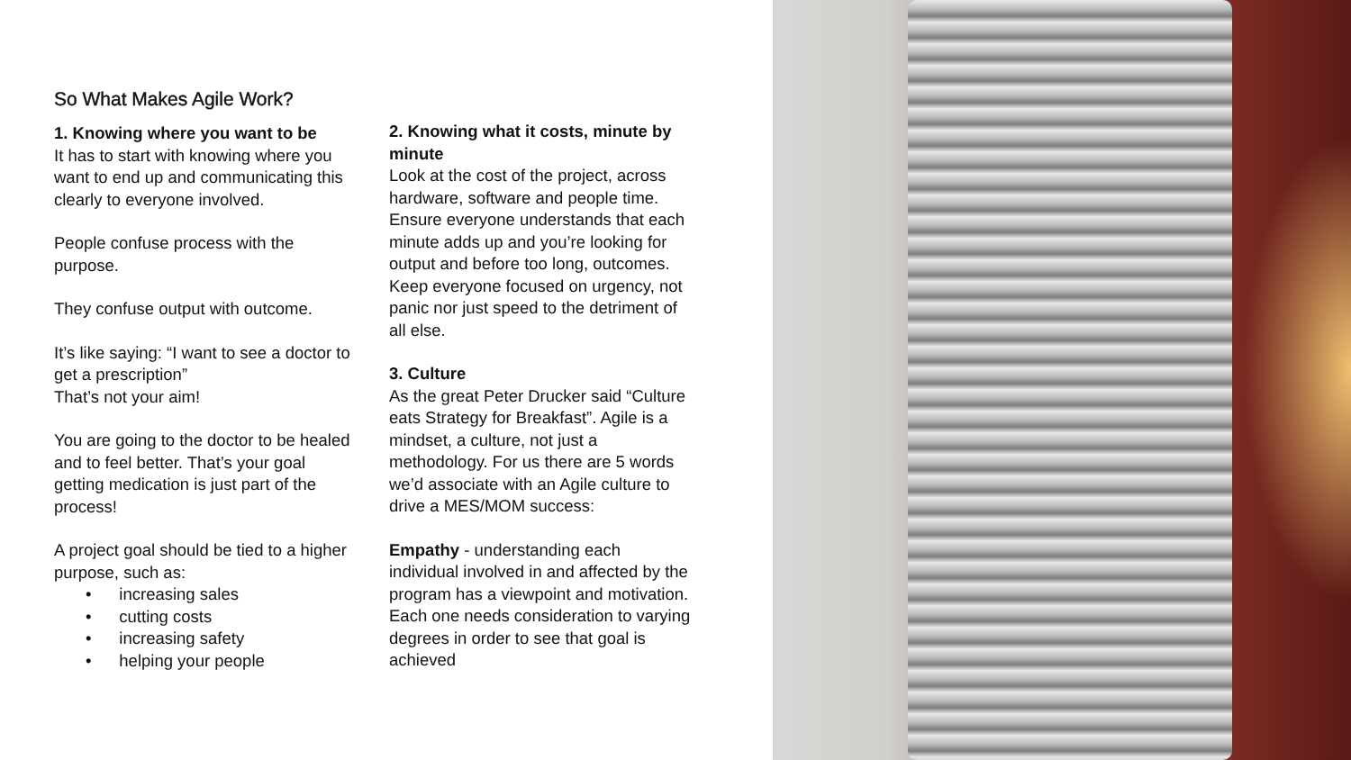So What Makes Agile Work?
1. Knowing where you want to be
It has to start with knowing where you want to end up and communicating this clearly to everyone involved.
People confuse process with the purpose.
They confuse output with outcome.
It’s like saying: “I want to see a doctor to get a prescription”
That’s not your aim!
You are going to the doctor to be healed and to feel better. That’s your goal getting medication is just part of the process!
A project goal should be tied to a higher purpose, such as:
• increasing sales
• cutting costs
• increasing safety
• helping your people
2. Knowing what it costs, minute by minute
Look at the cost of the project, across hardware, software and people time. Ensure everyone understands that each minute adds up and you’re looking for output and before too long, outcomes. Keep everyone focused on urgency, not panic nor just speed to the detriment of all else.
3. Culture
As the great Peter Drucker said “Culture eats Strategy for Breakfast”. Agile is a mindset, a culture, not just a methodology. For us there are 5 words we’d associate with an Agile culture to drive a MES/MOM success:
Empathy - understanding each individual involved in and affected by the program has a viewpoint and motivation. Each one needs consideration to varying degrees in order to see that goal is achieved